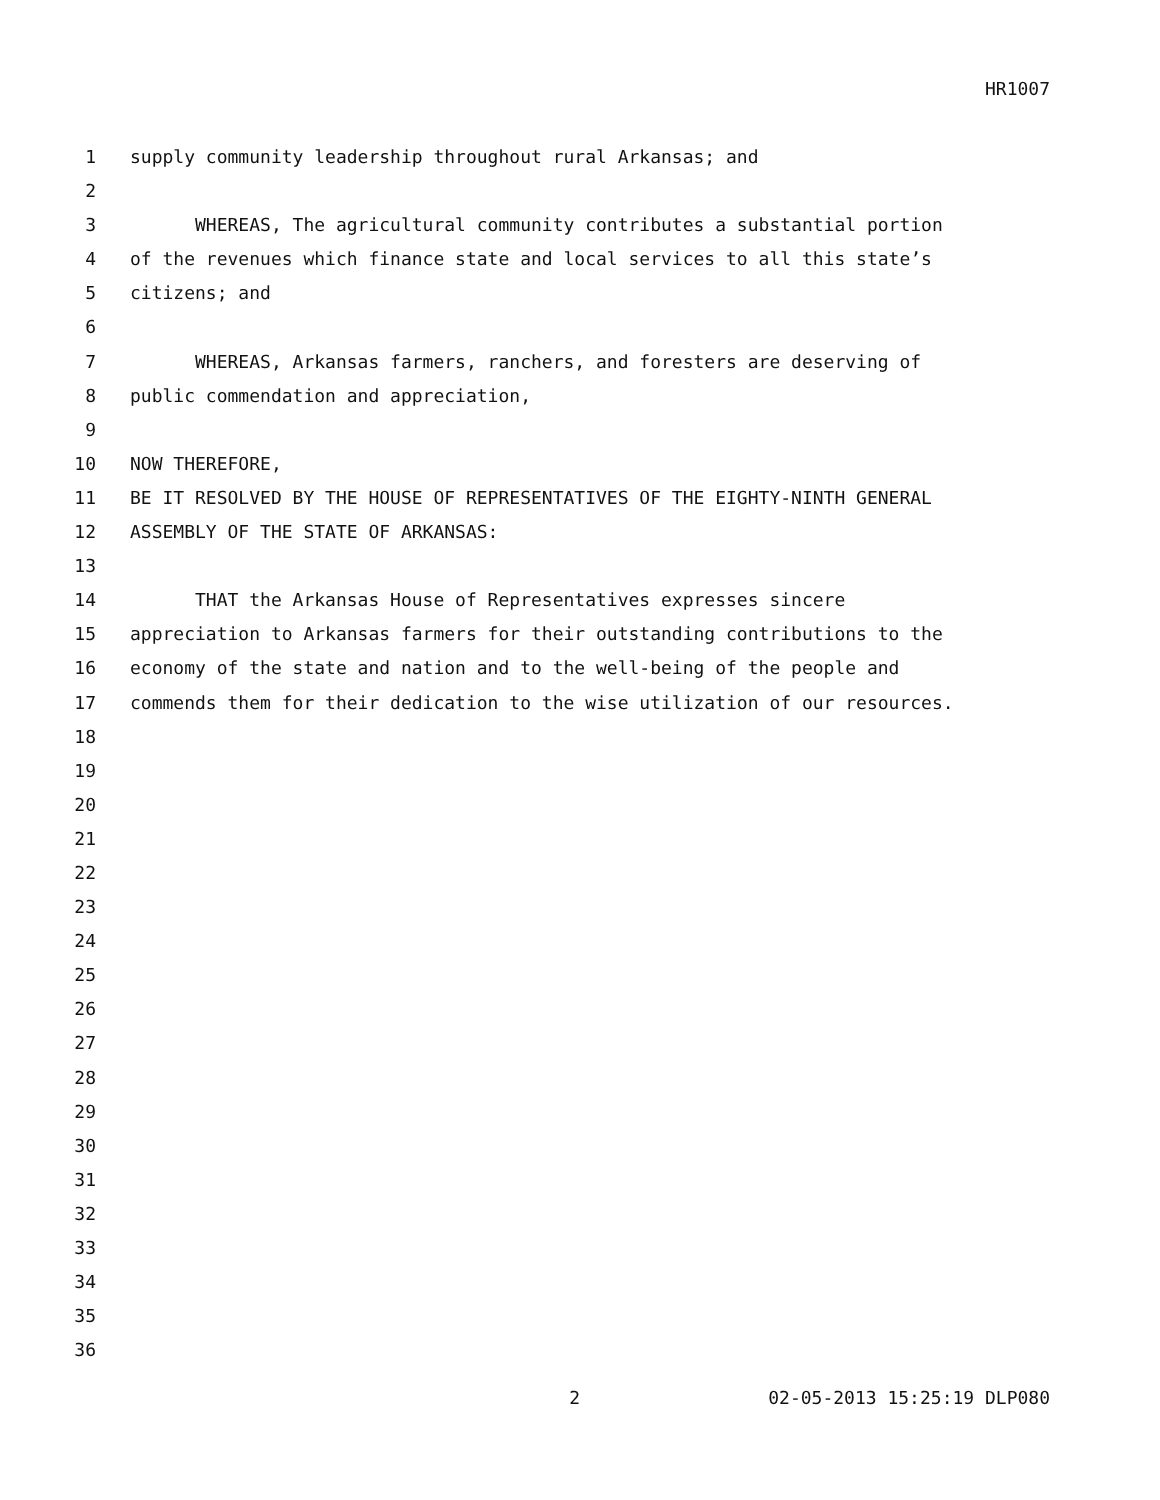HR1007
1 supply community leadership throughout rural Arkansas; and
2
3 WHEREAS, The agricultural community contributes a substantial portion
4 of the revenues which finance state and local services to all this state’s
5 citizens; and
6
7 WHEREAS, Arkansas farmers, ranchers, and foresters are deserving of
8 public commendation and appreciation,
9
10 NOW THEREFORE,
11 BE IT RESOLVED BY THE HOUSE OF REPRESENTATIVES OF THE EIGHTY-NINTH GENERAL
12 ASSEMBLY OF THE STATE OF ARKANSAS:
13
14 THAT the Arkansas House of Representatives expresses sincere
15 appreciation to Arkansas farmers for their outstanding contributions to the
16 economy of the state and nation and to the well-being of the people and
17 commends them for their dedication to the wise utilization of our resources.
18
19
20
21
22
23
24
25
26
27
28
29
30
31
32
33
34
35
36
2 02-05-2013 15:25:19 DLP080